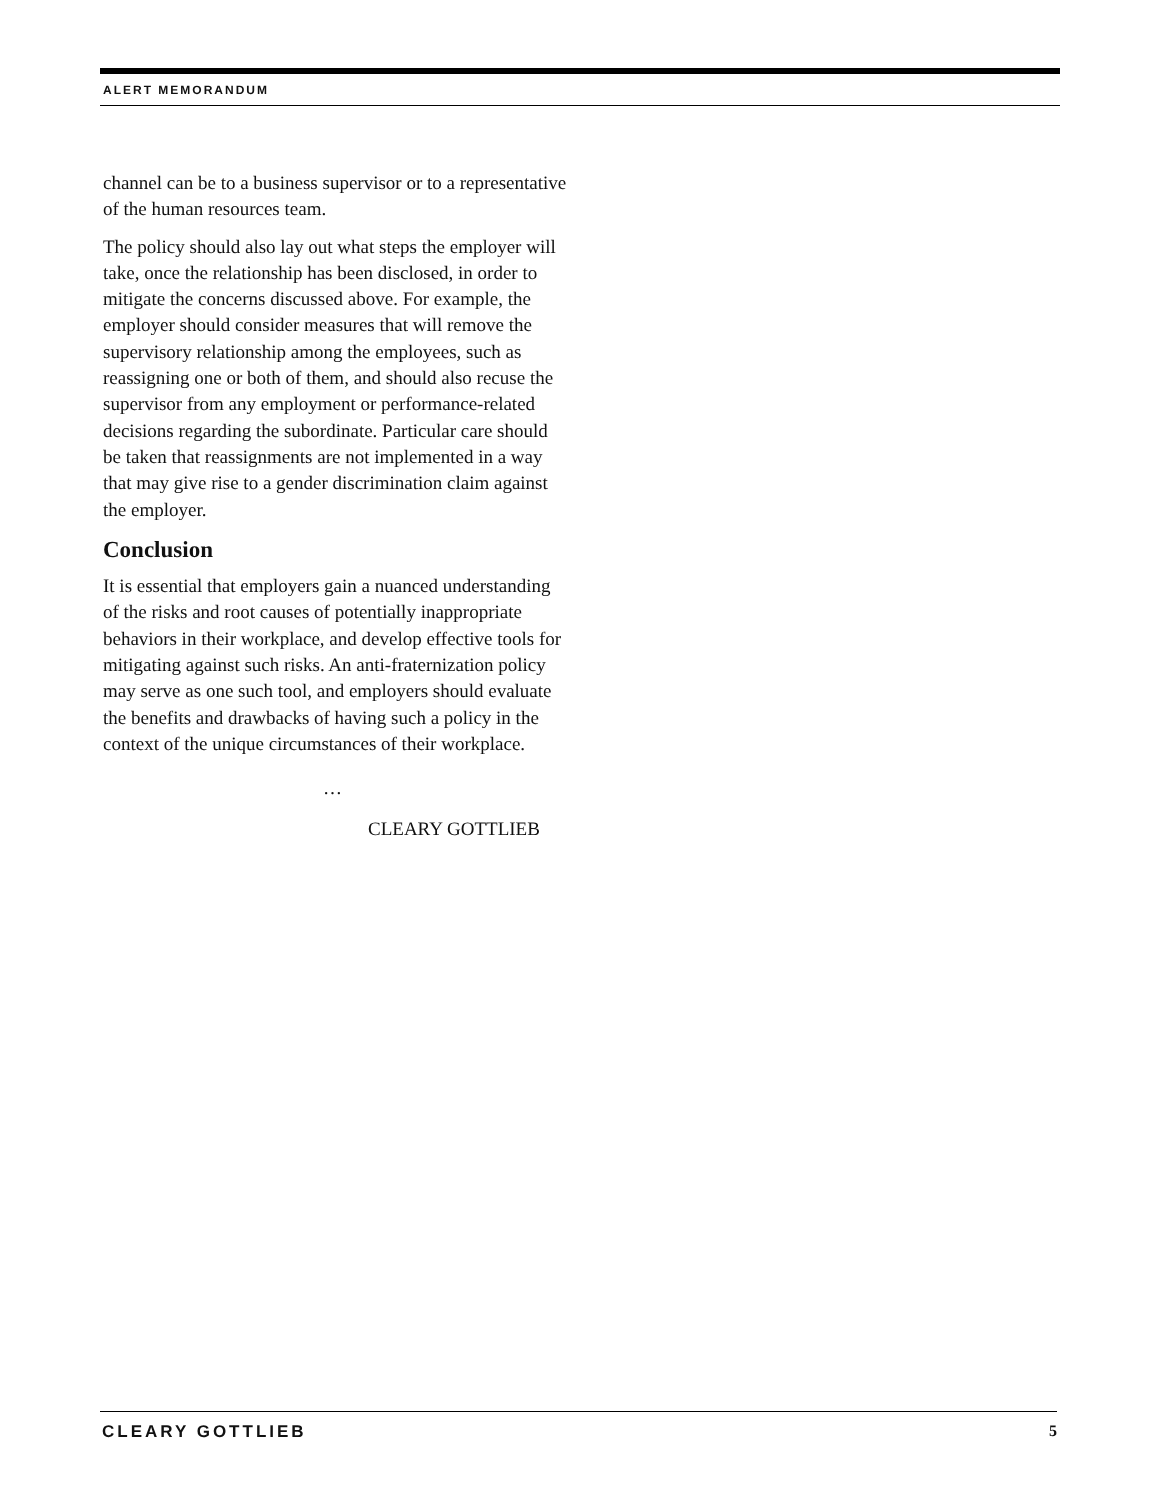ALERT MEMORANDUM
channel can be to a business supervisor or to a representative of the human resources team.
The policy should also lay out what steps the employer will take, once the relationship has been disclosed, in order to mitigate the concerns discussed above. For example, the employer should consider measures that will remove the supervisory relationship among the employees, such as reassigning one or both of them, and should also recuse the supervisor from any employment or performance-related decisions regarding the subordinate. Particular care should be taken that reassignments are not implemented in a way that may give rise to a gender discrimination claim against the employer.
Conclusion
It is essential that employers gain a nuanced understanding of the risks and root causes of potentially inappropriate behaviors in their workplace, and develop effective tools for mitigating against such risks. An anti-fraternization policy may serve as one such tool, and employers should evaluate the benefits and drawbacks of having such a policy in the context of the unique circumstances of their workplace.
…
CLEARY GOTTLIEB
CLEARY GOTTLIEB 5